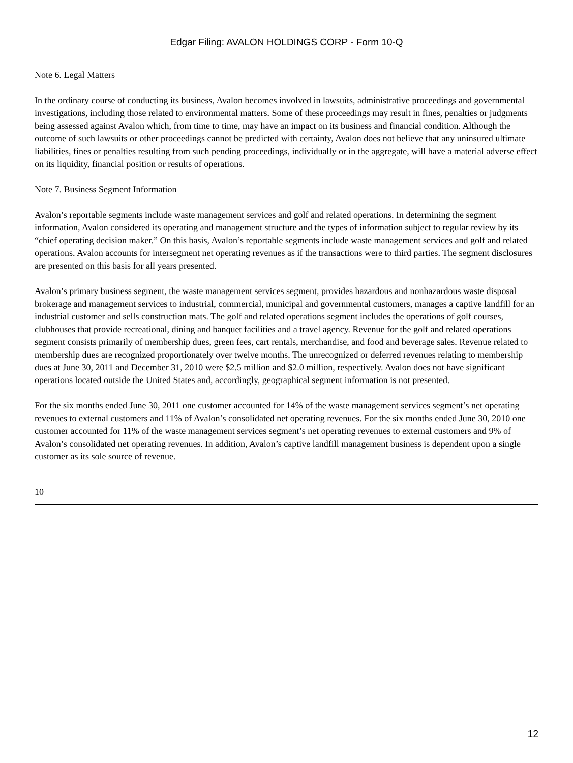Edgar Filing: AVALON HOLDINGS CORP - Form 10-Q
Note 6. Legal Matters
In the ordinary course of conducting its business, Avalon becomes involved in lawsuits, administrative proceedings and governmental investigations, including those related to environmental matters. Some of these proceedings may result in fines, penalties or judgments being assessed against Avalon which, from time to time, may have an impact on its business and financial condition. Although the outcome of such lawsuits or other proceedings cannot be predicted with certainty, Avalon does not believe that any uninsured ultimate liabilities, fines or penalties resulting from such pending proceedings, individually or in the aggregate, will have a material adverse effect on its liquidity, financial position or results of operations.
Note 7. Business Segment Information
Avalon’s reportable segments include waste management services and golf and related operations. In determining the segment information, Avalon considered its operating and management structure and the types of information subject to regular review by its “chief operating decision maker.” On this basis, Avalon’s reportable segments include waste management services and golf and related operations. Avalon accounts for intersegment net operating revenues as if the transactions were to third parties. The segment disclosures are presented on this basis for all years presented.
Avalon’s primary business segment, the waste management services segment, provides hazardous and nonhazardous waste disposal brokerage and management services to industrial, commercial, municipal and governmental customers, manages a captive landfill for an industrial customer and sells construction mats. The golf and related operations segment includes the operations of golf courses, clubhouses that provide recreational, dining and banquet facilities and a travel agency. Revenue for the golf and related operations segment consists primarily of membership dues, green fees, cart rentals, merchandise, and food and beverage sales. Revenue related to membership dues are recognized proportionately over twelve months. The unrecognized or deferred revenues relating to membership dues at June 30, 2011 and December 31, 2010 were $2.5 million and $2.0 million, respectively. Avalon does not have significant operations located outside the United States and, accordingly, geographical segment information is not presented.
For the six months ended June 30, 2011 one customer accounted for 14% of the waste management services segment’s net operating revenues to external customers and 11% of Avalon’s consolidated net operating revenues. For the six months ended June 30, 2010 one customer accounted for 11% of the waste management services segment’s net operating revenues to external customers and 9% of Avalon’s consolidated net operating revenues. In addition, Avalon’s captive landfill management business is dependent upon a single customer as its sole source of revenue.
10
12